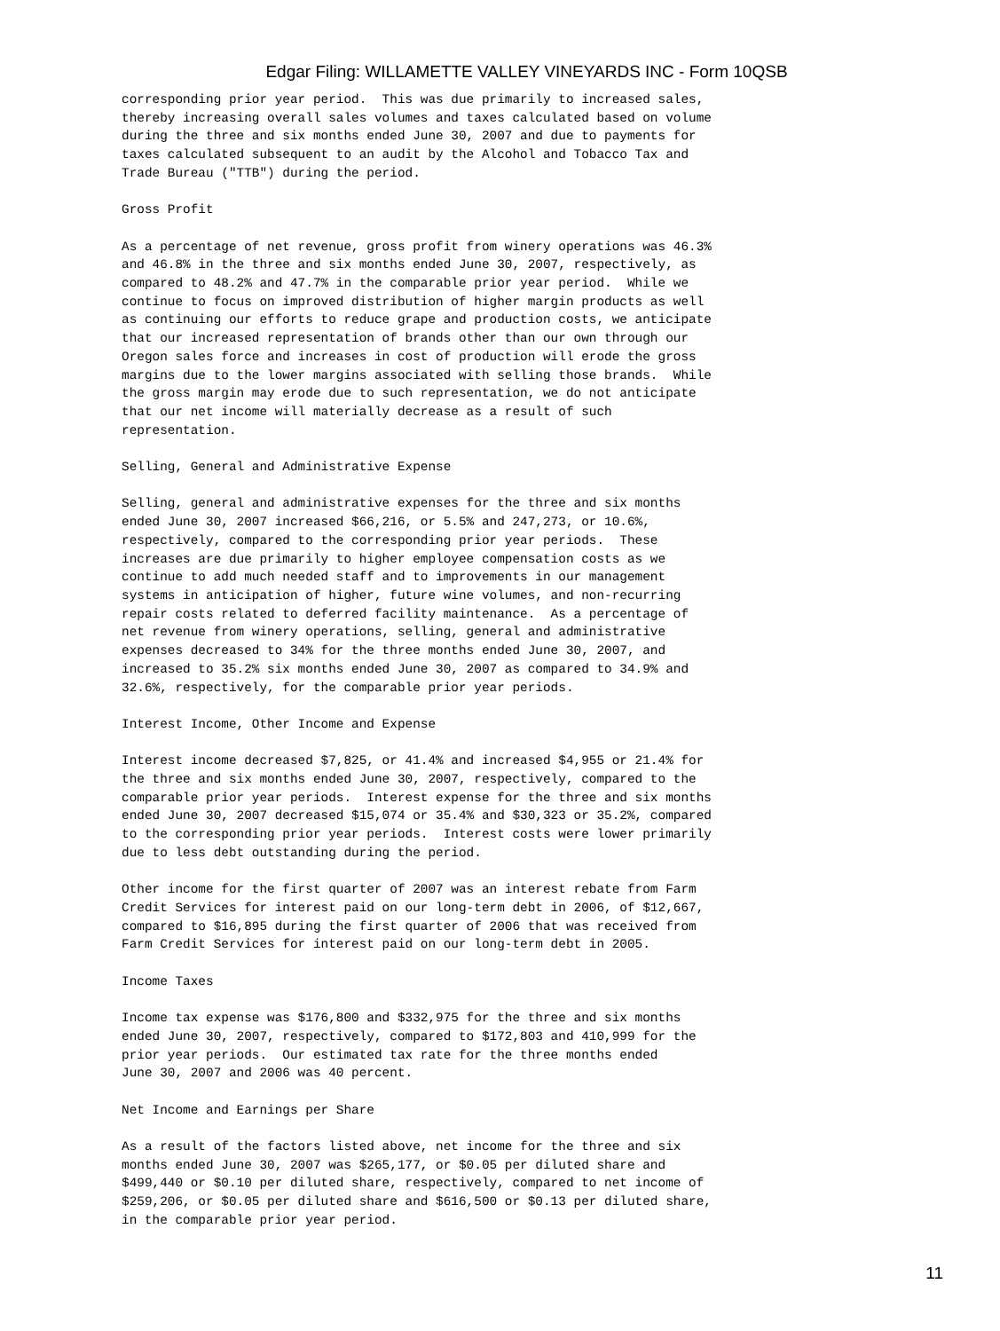Edgar Filing: WILLAMETTE VALLEY VINEYARDS INC - Form 10QSB
corresponding prior year period.  This was due primarily to increased sales,
thereby increasing overall sales volumes and taxes calculated based on volume
during the three and six months ended June 30, 2007 and due to payments for
taxes calculated subsequent to an audit by the Alcohol and Tobacco Tax and
Trade Bureau ("TTB") during the period.

Gross Profit

As a percentage of net revenue, gross profit from winery operations was 46.3%
and 46.8% in the three and six months ended June 30, 2007, respectively, as
compared to 48.2% and 47.7% in the comparable prior year period.  While we
continue to focus on improved distribution of higher margin products as well
as continuing our efforts to reduce grape and production costs, we anticipate
that our increased representation of brands other than our own through our
Oregon sales force and increases in cost of production will erode the gross
margins due to the lower margins associated with selling those brands.  While
the gross margin may erode due to such representation, we do not anticipate
that our net income will materially decrease as a result of such
representation.

Selling, General and Administrative Expense

Selling, general and administrative expenses for the three and six months
ended June 30, 2007 increased $66,216, or 5.5% and 247,273, or 10.6%,
respectively, compared to the corresponding prior year periods.  These
increases are due primarily to higher employee compensation costs as we
continue to add much needed staff and to improvements in our management
systems in anticipation of higher, future wine volumes, and non-recurring
repair costs related to deferred facility maintenance.  As a percentage of
net revenue from winery operations, selling, general and administrative
expenses decreased to 34% for the three months ended June 30, 2007, and
increased to 35.2% six months ended June 30, 2007 as compared to 34.9% and
32.6%, respectively, for the comparable prior year periods.

Interest Income, Other Income and Expense

Interest income decreased $7,825, or 41.4% and increased $4,955 or 21.4% for
the three and six months ended June 30, 2007, respectively, compared to the
comparable prior year periods.  Interest expense for the three and six months
ended June 30, 2007 decreased $15,074 or 35.4% and $30,323 or 35.2%, compared
to the corresponding prior year periods.  Interest costs were lower primarily
due to less debt outstanding during the period.

Other income for the first quarter of 2007 was an interest rebate from Farm
Credit Services for interest paid on our long-term debt in 2006, of $12,667,
compared to $16,895 during the first quarter of 2006 that was received from
Farm Credit Services for interest paid on our long-term debt in 2005.

Income Taxes

Income tax expense was $176,800 and $332,975 for the three and six months
ended June 30, 2007, respectively, compared to $172,803 and 410,999 for the
prior year periods.  Our estimated tax rate for the three months ended
June 30, 2007 and 2006 was 40 percent.

Net Income and Earnings per Share

As a result of the factors listed above, net income for the three and six
months ended June 30, 2007 was $265,177, or $0.05 per diluted share and
$499,440 or $0.10 per diluted share, respectively, compared to net income of
$259,206, or $0.05 per diluted share and $616,500 or $0.13 per diluted share,
in the comparable prior year period.
11